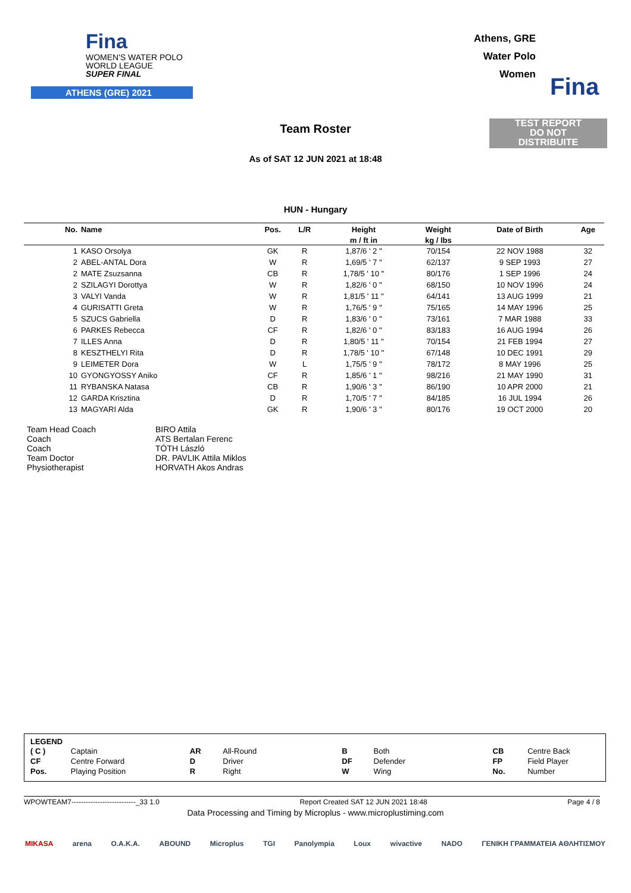Fina
WOMEN'S WATER POLO
WORLD LEAGUE
SUPER FINAL
ATHENS (GRE) 2021
Athens, GRE
Water Polo
Women
Fina
Team Roster
TEST REPORT
DO NOT
DISTRIBUITE
As of SAT 12 JUN 2021 at 18:48
HUN - Hungary
| No. | Name | Pos. | L/R | Height | Weight | Date of Birth | Age |
| --- | --- | --- | --- | --- | --- | --- | --- |
| | | | | m / ft in | kg / lbs | | |
| 1 | KASO Orsolya | GK | R | 1,87/6 ' 2 " | 70/154 | 22 NOV 1988 | 32 |
| 2 | ABEL-ANTAL Dora | W | R | 1,69/5 ' 7 " | 62/137 | 9 SEP 1993 | 27 |
| 2 | MATE Zsuzsanna | CB | R | 1,78/5 ' 10 " | 80/176 | 1 SEP 1996 | 24 |
| 2 | SZILAGYI Dorottya | W | R | 1,82/6 ' 0 " | 68/150 | 10 NOV 1996 | 24 |
| 3 | VALYI Vanda | W | R | 1,81/5 ' 11 " | 64/141 | 13 AUG 1999 | 21 |
| 4 | GURISATTI Greta | W | R | 1,76/5 ' 9 " | 75/165 | 14 MAY 1996 | 25 |
| 5 | SZUCS Gabriella | D | R | 1,83/6 ' 0 " | 73/161 | 7 MAR 1988 | 33 |
| 6 | PARKES Rebecca | CF | R | 1,82/6 ' 0 " | 83/183 | 16 AUG 1994 | 26 |
| 7 | ILLES Anna | D | R | 1,80/5 ' 11 " | 70/154 | 21 FEB 1994 | 27 |
| 8 | KESZTHELYI Rita | D | R | 1,78/5 ' 10 " | 67/148 | 10 DEC 1991 | 29 |
| 9 | LEIMETER Dora | W | L | 1,75/5 ' 9 " | 78/172 | 8 MAY 1996 | 25 |
| 10 | GYONGYOSSY Aniko | CF | R | 1,85/6 ' 1 " | 98/216 | 21 MAY 1990 | 31 |
| 11 | RYBANSKA Natasa | CB | R | 1,90/6 ' 3 " | 86/190 | 10 APR 2000 | 21 |
| 12 | GARDA Krisztina | D | R | 1,70/5 ' 7 " | 84/185 | 16 JUL 1994 | 26 |
| 13 | MAGYARI Alda | GK | R | 1,90/6 ' 3 " | 80/176 | 19 OCT 2000 | 20 |
| Team Head Coach | BIRO Attila |
| Coach | ATS Bertalan Ferenc |
| Coach | TÓTH László |
| Team Doctor | DR. PAVLIK Attila Miklos |
| Physiotherapist | HORVATH Akos Andras |
LEGEND
| ( C ) | Captain | AR | All-Round | B | Both | CB | Centre Back |
| CF | Centre Forward | D | Driver | DF | Defender | FP | Field Player |
| Pos. | Playing Position | R | Right | W | Wing | No. | Number |
WPOWTEAM7---------------------------_33 1.0 Report Created SAT 12 JUN 2021 18:48 Page 4 / 8
Data Processing and Timing by Microplus - www.microplustiming.com
MIKASA arena O.A.K.A. ABOUND Microplus TGI Panolympia Loux wivactive NADO ΓΕΝΙΚΗ ΓΡΑΜΜΑΤΕΙΑ ΑΘΛΗΤΙΣΜΟΥ